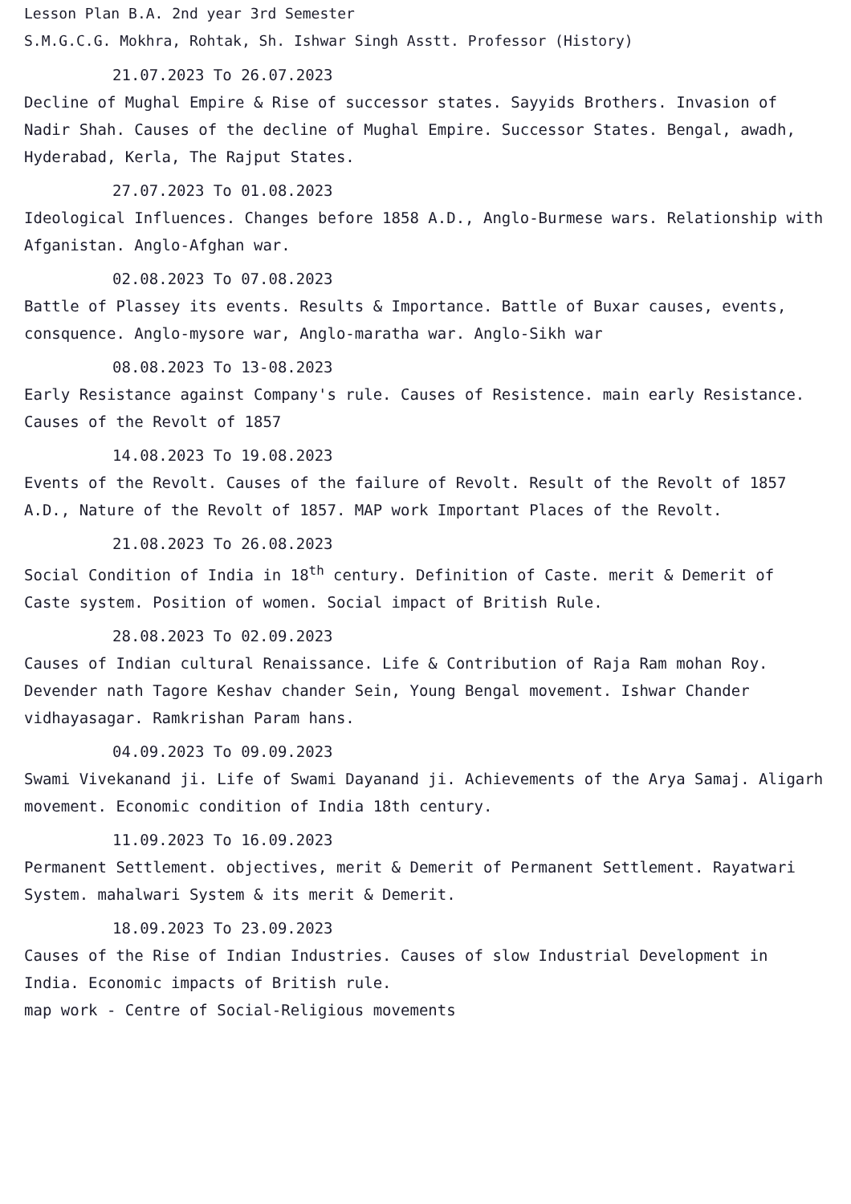Lesson Plan B.A. 2nd year 3rd Semester
S.M.G.C.G. Mokhra, Rohtak, Sh. Ishwar Singh Asstt. Professor (History)
21.07.2023 To 26.07.2023
Decline of Mughal Empire & Rise of successor states. Sayyids Brothers. Invasion of Nadir Shah. Causes of the decline of Mughal Empire. Successor States. Bengal, awadh, Hyderabad, Kerla, The Rajput States.
27.07.2023 To 01.08.2023
Ideological Influences. Changes before 1858 A.D., Anglo-Burmese wars. Relationship with Afganistan. Anglo-Afghan war.
02.08.2023 To 07.08.2023
Battle of Plassey its events. Results & Importance. Battle of Buxar causes, events, consquence. Anglo-mysore war, Anglo-maratha war. Anglo-Sikh war
08.08.2023 To 13-08.2023
Early Resistance against Company's rule. Causes of Resistence. main early Resistance. Causes of the Revolt of 1857
14.08.2023 To 19.08.2023
Events of the Revolt. Causes of the failure of Revolt. Result of the Revolt of 1857 A.D., Nature of the Revolt of 1857. MAP work Important Places of the Revolt.
21.08.2023 To 26.08.2023
Social Condition of India in 18<sup>th</sup> century. Definition of Caste. merit & Demerit of Caste system. Position of women. Social impact of British Rule.
28.08.2023 To 02.09.2023
Causes of Indian cultural Renaissance. Life & Contribution of Raja Ram mohan Roy. Devender nath Tagore Keshav chander Sein, Young Bengal movement. Ishwar Chander vidhayasagar. Ramkrishan Param hans.
04.09.2023 To 09.09.2023
Swami Vivekanand ji. Life of Swami Dayanand ji. Achievements of the Arya Samaj. Aligarh movement. Economic condition of India 18th century.
11.09.2023 To 16.09.2023
Permanent Settlement. objectives, merit & Demerit of Permanent Settlement. Rayatwari System. mahalwari System & its merit & Demerit.
18.09.2023 To 23.09.2023
Causes of the Rise of Indian Industries. Causes of slow Industrial Development in India. Economic impacts of British rule.
map work - Centre of Social-Religious movements